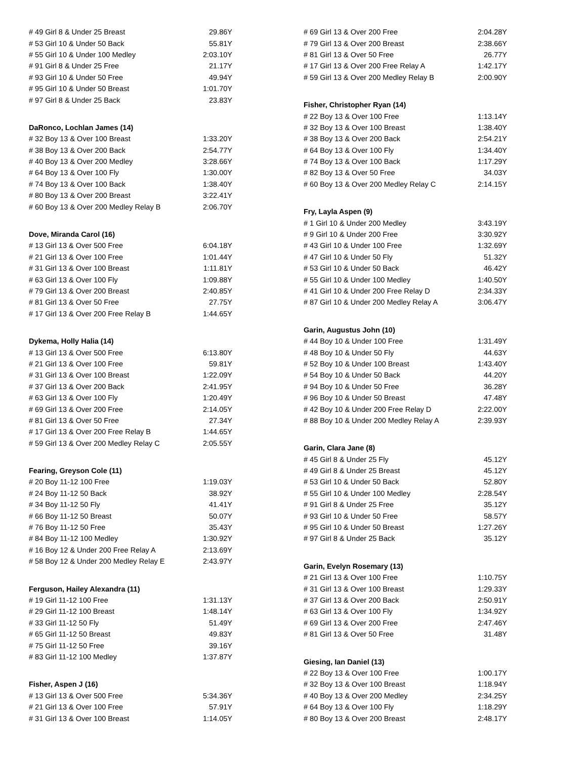| # 49 Girl 8 & Under 25 Breast | 29.86Y |
| # 53 Girl 10 & Under 50 Back | 55.81Y |
| # 55 Girl 10 & Under 100 Medley | 2:03.10Y |
| # 91 Girl 8 & Under 25 Free | 21.17Y |
| # 93 Girl 10 & Under 50 Free | 49.94Y |
| # 95 Girl 10 & Under 50 Breast | 1:01.70Y |
| # 97 Girl 8 & Under 25 Back | 23.83Y |
| DaRonco, Lochlan James (14) | |
| # 32 Boy 13 & Over 100 Breast | 1:33.20Y |
| # 38 Boy 13 & Over 200 Back | 2:54.77Y |
| # 40 Boy 13 & Over 200 Medley | 3:28.66Y |
| # 64 Boy 13 & Over 100 Fly | 1:30.00Y |
| # 74 Boy 13 & Over 100 Back | 1:38.40Y |
| # 80 Boy 13 & Over 200 Breast | 3:22.41Y |
| # 60 Boy 13 & Over 200 Medley Relay B | 2:06.70Y |
| Dove, Miranda Carol (16) | |
| # 13 Girl 13 & Over 500 Free | 6:04.18Y |
| # 21 Girl 13 & Over 100 Free | 1:01.44Y |
| # 31 Girl 13 & Over 100 Breast | 1:11.81Y |
| # 63 Girl 13 & Over 100 Fly | 1:09.88Y |
| # 79 Girl 13 & Over 200 Breast | 2:40.85Y |
| # 81 Girl 13 & Over 50 Free | 27.75Y |
| # 17 Girl 13 & Over 200 Free Relay B | 1:44.65Y |
| Dykema, Holly Halia (14) | |
| # 13 Girl 13 & Over 500 Free | 6:13.80Y |
| # 21 Girl 13 & Over 100 Free | 59.81Y |
| # 31 Girl 13 & Over 100 Breast | 1:22.09Y |
| # 37 Girl 13 & Over 200 Back | 2:41.95Y |
| # 63 Girl 13 & Over 100 Fly | 1:20.49Y |
| # 69 Girl 13 & Over 200 Free | 2:14.05Y |
| # 81 Girl 13 & Over 50 Free | 27.34Y |
| # 17 Girl 13 & Over 200 Free Relay B | 1:44.65Y |
| # 59 Girl 13 & Over 200 Medley Relay C | 2:05.55Y |
| Fearing, Greyson Cole (11) | |
| # 20 Boy 11-12 100 Free | 1:19.03Y |
| # 24 Boy 11-12 50 Back | 38.92Y |
| # 34 Boy 11-12 50 Fly | 41.41Y |
| # 66 Boy 11-12 50 Breast | 50.07Y |
| # 76 Boy 11-12 50 Free | 35.43Y |
| # 84 Boy 11-12 100 Medley | 1:30.92Y |
| # 16 Boy 12 & Under 200 Free Relay A | 2:13.69Y |
| # 58 Boy 12 & Under 200 Medley Relay E | 2:43.97Y |
| Ferguson, Hailey Alexandra (11) | |
| # 19 Girl 11-12 100 Free | 1:31.13Y |
| # 29 Girl 11-12 100 Breast | 1:48.14Y |
| # 33 Girl 11-12 50 Fly | 51.49Y |
| # 65 Girl 11-12 50 Breast | 49.83Y |
| # 75 Girl 11-12 50 Free | 39.16Y |
| # 83 Girl 11-12 100 Medley | 1:37.87Y |
| Fisher, Aspen J (16) | |
| # 13 Girl 13 & Over 500 Free | 5:34.36Y |
| # 21 Girl 13 & Over 100 Free | 57.91Y |
| # 31 Girl 13 & Over 100 Breast | 1:14.05Y |
| # 69 Girl 13 & Over 200 Free | 2:04.28Y |
| # 79 Girl 13 & Over 200 Breast | 2:38.66Y |
| # 81 Girl 13 & Over 50 Free | 26.77Y |
| # 17 Girl 13 & Over 200 Free Relay A | 1:42.17Y |
| # 59 Girl 13 & Over 200 Medley Relay B | 2:00.90Y |
| Fisher, Christopher Ryan (14) | |
| # 22 Boy 13 & Over 100 Free | 1:13.14Y |
| # 32 Boy 13 & Over 100 Breast | 1:38.40Y |
| # 38 Boy 13 & Over 200 Back | 2:54.21Y |
| # 64 Boy 13 & Over 100 Fly | 1:34.40Y |
| # 74 Boy 13 & Over 100 Back | 1:17.29Y |
| # 82 Boy 13 & Over 50 Free | 34.03Y |
| # 60 Boy 13 & Over 200 Medley Relay C | 2:14.15Y |
| Fry, Layla Aspen (9) | |
| # 1 Girl 10 & Under 200 Medley | 3:43.19Y |
| # 9 Girl 10 & Under 200 Free | 3:30.92Y |
| # 43 Girl 10 & Under 100 Free | 1:32.69Y |
| # 47 Girl 10 & Under 50 Fly | 51.32Y |
| # 53 Girl 10 & Under 50 Back | 46.42Y |
| # 55 Girl 10 & Under 100 Medley | 1:40.50Y |
| # 41 Girl 10 & Under 200 Free Relay D | 2:34.33Y |
| # 87 Girl 10 & Under 200 Medley Relay A | 3:06.47Y |
| Garin, Augustus John (10) | |
| # 44 Boy 10 & Under 100 Free | 1:31.49Y |
| # 48 Boy 10 & Under 50 Fly | 44.63Y |
| # 52 Boy 10 & Under 100 Breast | 1:43.40Y |
| # 54 Boy 10 & Under 50 Back | 44.20Y |
| # 94 Boy 10 & Under 50 Free | 36.28Y |
| # 96 Boy 10 & Under 50 Breast | 47.48Y |
| # 42 Boy 10 & Under 200 Free Relay D | 2:22.00Y |
| # 88 Boy 10 & Under 200 Medley Relay A | 2:39.93Y |
| Garin, Clara Jane (8) | |
| # 45 Girl 8 & Under 25 Fly | 45.12Y |
| # 49 Girl 8 & Under 25 Breast | 45.12Y |
| # 53 Girl 10 & Under 50 Back | 52.80Y |
| # 55 Girl 10 & Under 100 Medley | 2:28.54Y |
| # 91 Girl 8 & Under 25 Free | 35.12Y |
| # 93 Girl 10 & Under 50 Free | 58.57Y |
| # 95 Girl 10 & Under 50 Breast | 1:27.26Y |
| # 97 Girl 8 & Under 25 Back | 35.12Y |
| Garin, Evelyn Rosemary (13) | |
| # 21 Girl 13 & Over 100 Free | 1:10.75Y |
| # 31 Girl 13 & Over 100 Breast | 1:29.33Y |
| # 37 Girl 13 & Over 200 Back | 2:50.91Y |
| # 63 Girl 13 & Over 100 Fly | 1:34.92Y |
| # 69 Girl 13 & Over 200 Free | 2:47.46Y |
| # 81 Girl 13 & Over 50 Free | 31.48Y |
| Giesing, Ian Daniel (13) | |
| # 22 Boy 13 & Over 100 Free | 1:00.17Y |
| # 32 Boy 13 & Over 100 Breast | 1:18.94Y |
| # 40 Boy 13 & Over 200 Medley | 2:34.25Y |
| # 64 Boy 13 & Over 100 Fly | 1:18.29Y |
| # 80 Boy 13 & Over 200 Breast | 2:48.17Y |